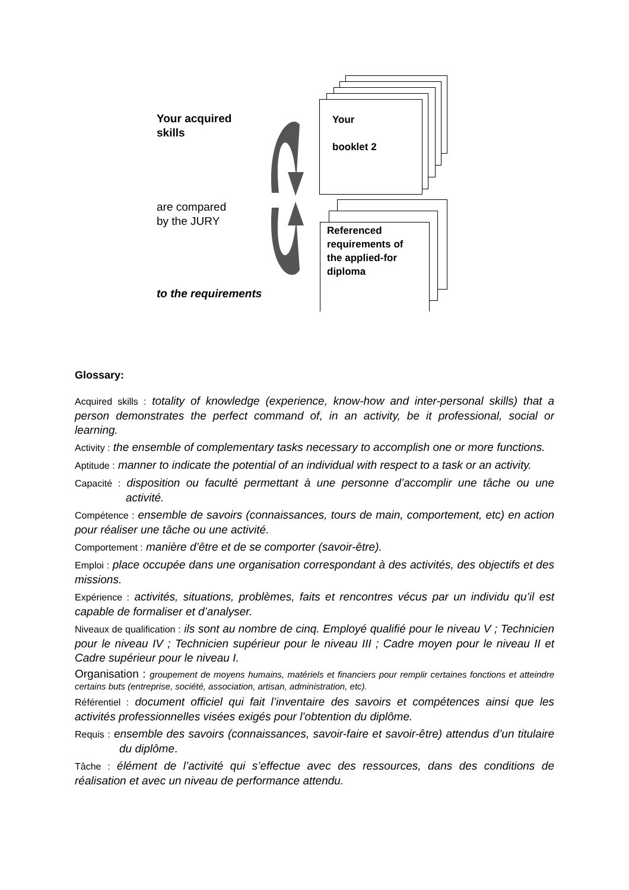Your acquired
skills
are compared
by the JURY
to the requirements
Your
booklet 2
Referenced
requirements of
the applied-for
diploma
Glossary:
Acquired skills : totality of knowledge (experience, know-how and inter-personal skills) that a person demonstrates the perfect command of, in an activity, be it professional, social or learning.
Activity : the ensemble of complementary tasks necessary to accomplish one or more functions.
Aptitude : manner to indicate the potential of an individual with respect to a task or an activity.
Capacité : disposition ou faculté permettant à une personne d’accomplir une tâche ou une activité.
Compétence : ensemble de savoirs (connaissances, tours de main, comportement, etc) en action pour réaliser une tâche ou une activité.
Comportement : manière d’être et de se comporter (savoir-être).
Emploi : place occupée dans une organisation correspondant à des activités, des objectifs et des missions.
Expérience : activités, situations, problèmes, faits et rencontres vécus par un individu qu’il est capable de formaliser et d’analyser.
Niveaux de qualification : ils sont au nombre de cinq. Employé qualifié pour le niveau V ; Technicien pour le niveau IV ; Technicien supérieur pour le niveau III ; Cadre moyen pour le niveau II et Cadre supérieur pour le niveau I.
Organisation : groupement de moyens humains, matériels et financiers pour remplir certaines fonctions et atteindre certains buts (entreprise, société, association, artisan, administration, etc).
Référentiel : document officiel qui fait l’inventaire des savoirs et compétences ainsi que les activités professionnelles visées exigés pour l’obtention du diplôme.
Requis : ensemble des savoirs (connaissances, savoir-faire et savoir-être) attendus d’un titulaire du diplôme.
Tâche : élément de l’activité qui s’effectue avec des ressources, dans des conditions de réalisation et avec un niveau de performance attendu.